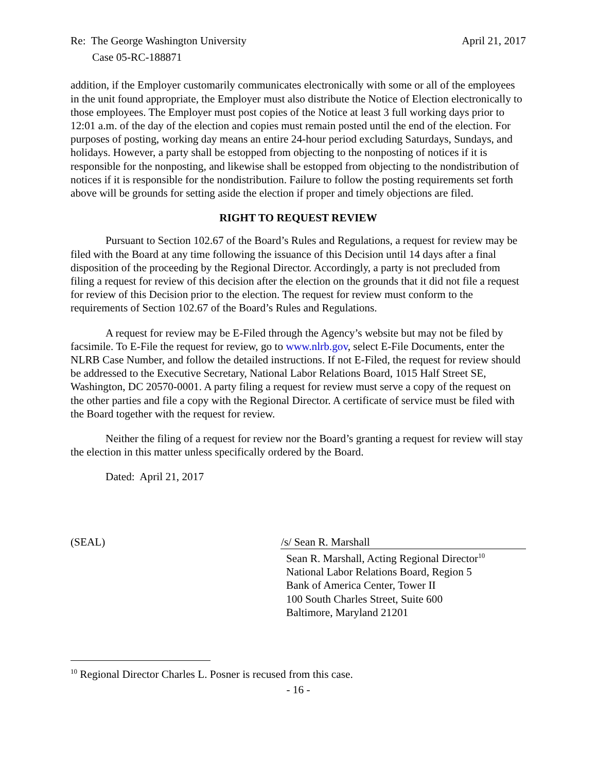Re: The George Washington University April 21, 2017
Case 05-RC-188871
addition, if the Employer customarily communicates electronically with some or all of the employees in the unit found appropriate, the Employer must also distribute the Notice of Election electronically to those employees. The Employer must post copies of the Notice at least 3 full working days prior to 12:01 a.m. of the day of the election and copies must remain posted until the end of the election. For purposes of posting, working day means an entire 24-hour period excluding Saturdays, Sundays, and holidays. However, a party shall be estopped from objecting to the nonposting of notices if it is responsible for the nonposting, and likewise shall be estopped from objecting to the nondistribution of notices if it is responsible for the nondistribution. Failure to follow the posting requirements set forth above will be grounds for setting aside the election if proper and timely objections are filed.
RIGHT TO REQUEST REVIEW
Pursuant to Section 102.67 of the Board’s Rules and Regulations, a request for review may be filed with the Board at any time following the issuance of this Decision until 14 days after a final disposition of the proceeding by the Regional Director. Accordingly, a party is not precluded from filing a request for review of this decision after the election on the grounds that it did not file a request for review of this Decision prior to the election. The request for review must conform to the requirements of Section 102.67 of the Board’s Rules and Regulations.
A request for review may be E-Filed through the Agency’s website but may not be filed by facsimile. To E-File the request for review, go to www.nlrb.gov, select E-File Documents, enter the NLRB Case Number, and follow the detailed instructions. If not E-Filed, the request for review should be addressed to the Executive Secretary, National Labor Relations Board, 1015 Half Street SE, Washington, DC 20570-0001. A party filing a request for review must serve a copy of the request on the other parties and file a copy with the Regional Director. A certificate of service must be filed with the Board together with the request for review.
Neither the filing of a request for review nor the Board’s granting a request for review will stay the election in this matter unless specifically ordered by the Board.
Dated: April 21, 2017
(SEAL) /s/ Sean R. Marshall
Sean R. Marshall, Acting Regional Director<sup>10</sup>
National Labor Relations Board, Region 5
Bank of America Center, Tower II
100 South Charles Street, Suite 600
Baltimore, Maryland 21201
<sup>10</sup> Regional Director Charles L. Posner is recused from this case.
- 16 -